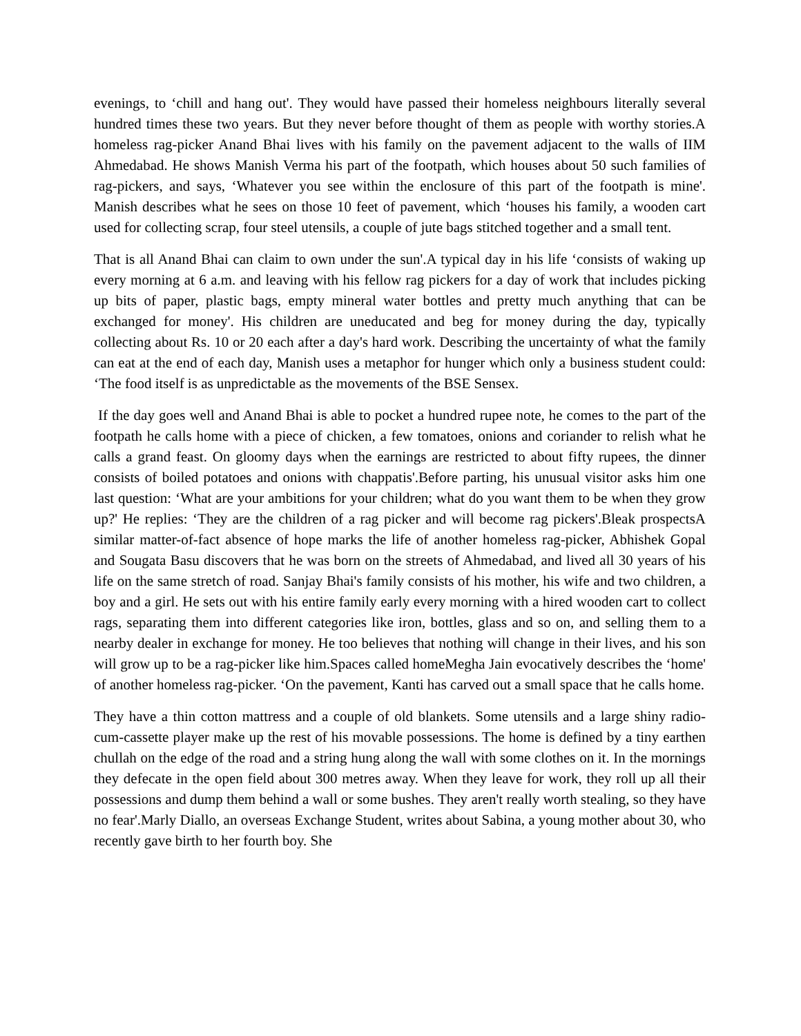evenings, to ‘chill and hang out'. They would have passed their homeless neighbours literally several hundred times these two years. But they never before thought of them as people with worthy stories.A homeless rag-picker Anand Bhai lives with his family on the pavement adjacent to the walls of IIM Ahmedabad. He shows Manish Verma his part of the footpath, which houses about 50 such families of rag-pickers, and says, ‘Whatever you see within the enclosure of this part of the footpath is mine'. Manish describes what he sees on those 10 feet of pavement, which ‘houses his family, a wooden cart used for collecting scrap, four steel utensils, a couple of jute bags stitched together and a small tent.
That is all Anand Bhai can claim to own under the sun'.A typical day in his life ‘consists of waking up every morning at 6 a.m. and leaving with his fellow rag pickers for a day of work that includes picking up bits of paper, plastic bags, empty mineral water bottles and pretty much anything that can be exchanged for money'. His children are uneducated and beg for money during the day, typically collecting about Rs. 10 or 20 each after a day's hard work. Describing the uncertainty of what the family can eat at the end of each day, Manish uses a metaphor for hunger which only a business student could: ‘The food itself is as unpredictable as the movements of the BSE Sensex.
If the day goes well and Anand Bhai is able to pocket a hundred rupee note, he comes to the part of the footpath he calls home with a piece of chicken, a few tomatoes, onions and coriander to relish what he calls a grand feast. On gloomy days when the earnings are restricted to about fifty rupees, the dinner consists of boiled potatoes and onions with chappatis'.Before parting, his unusual visitor asks him one last question: ‘What are your ambitions for your children; what do you want them to be when they grow up?' He replies: ‘They are the children of a rag picker and will become rag pickers'.Bleak prospectsA similar matter-of-fact absence of hope marks the life of another homeless rag-picker, Abhishek Gopal and Sougata Basu discovers that he was born on the streets of Ahmedabad, and lived all 30 years of his life on the same stretch of road. Sanjay Bhai's family consists of his mother, his wife and two children, a boy and a girl. He sets out with his entire family early every morning with a hired wooden cart to collect rags, separating them into different categories like iron, bottles, glass and so on, and selling them to a nearby dealer in exchange for money. He too believes that nothing will change in their lives, and his son will grow up to be a rag-picker like him.Spaces called homeMegha Jain evocatively describes the ‘home' of another homeless rag-picker. ‘On the pavement, Kanti has carved out a small space that he calls home.
They have a thin cotton mattress and a couple of old blankets. Some utensils and a large shiny radio-cum-cassette player make up the rest of his movable possessions. The home is defined by a tiny earthen chullah on the edge of the road and a string hung along the wall with some clothes on it. In the mornings they defecate in the open field about 300 metres away. When they leave for work, they roll up all their possessions and dump them behind a wall or some bushes. They aren't really worth stealing, so they have no fear'.Marly Diallo, an overseas Exchange Student, writes about Sabina, a young mother about 30, who recently gave birth to her fourth boy. She